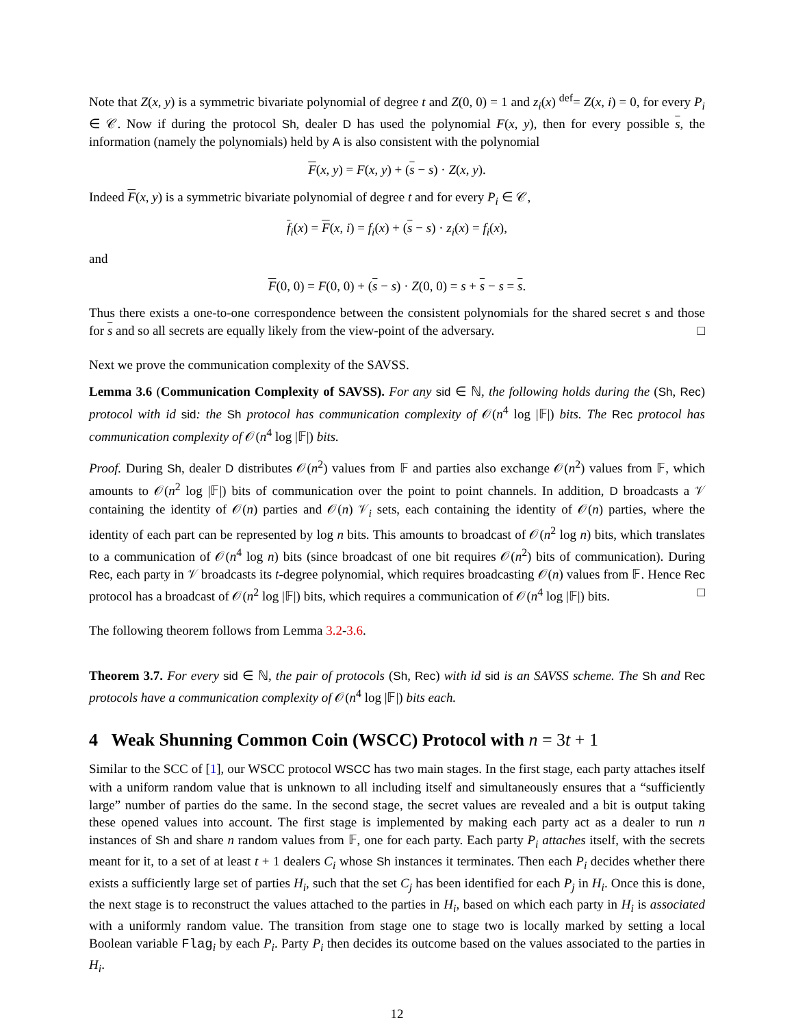Note that Z(x, y) is a symmetric bivariate polynomial of degree t and Z(0, 0) = 1 and z<sub>i</sub>(x) <sup>def</sup>= Z(x, i) = 0, for every P<sub>i</sub> ∈ 𝒞. Now if during the protocol Sh, dealer D has used the polynomial F(x, y), then for every possible s, the information (namely the polynomials) held by A is also consistent with the polynomial
F(x, y) = F(x, y) + (s − s) · Z(x, y).
Indeed F(x, y) is a symmetric bivariate polynomial of degree t and for every P<sub>i</sub> ∈ 𝒞,
f<sub>i</sub>(x) = F(x, i) = f<sub>i</sub>(x) + (s − s) · z<sub>i</sub>(x) = f<sub>i</sub>(x),
and
F(0, 0) = F(0, 0) + (s − s) · Z(0, 0) = s + s − s = s.
Thus there exists a one-to-one correspondence between the consistent polynomials for the shared secret s and those for s and so all secrets are equally likely from the view-point of the adversary. □
Next we prove the communication complexity of the SAVSS.
Lemma 3.6 (Communication Complexity of SAVSS). For any sid ∈ ℕ, the following holds during the (Sh, Rec) protocol with id sid: the Sh protocol has communication complexity of 𝒪(n<sup>4</sup> log |𝔽|) bits. The Rec protocol has communication complexity of 𝒪(n<sup>4</sup> log |𝔽|) bits.
Proof. During Sh, dealer D distributes 𝒪(n<sup>2</sup>) values from 𝔽 and parties also exchange 𝒪(n<sup>2</sup>) values from 𝔽, which amounts to 𝒪(n<sup>2</sup> log |𝔽|) bits of communication over the point to point channels. In addition, D broadcasts a 𝒱 containing the identity of 𝒪(n) parties and 𝒪(n) 𝒱<sub>i</sub> sets, each containing the identity of 𝒪(n) parties, where the identity of each part can be represented by log n bits. This amounts to broadcast of 𝒪(n<sup>2</sup> log n) bits, which translates to a communication of 𝒪(n<sup>4</sup> log n) bits (since broadcast of one bit requires 𝒪(n<sup>2</sup>) bits of communication). During Rec, each party in 𝒱 broadcasts its t-degree polynomial, which requires broadcasting 𝒪(n) values from 𝔽. Hence Rec protocol has a broadcast of 𝒪(n<sup>2</sup> log |𝔽|) bits, which requires a communication of 𝒪(n<sup>4</sup> log |𝔽|) bits. □
The following theorem follows from Lemma 3.2-3.6.
Theorem 3.7. For every sid ∈ ℕ, the pair of protocols (Sh, Rec) with id sid is an SAVSS scheme. The Sh and Rec protocols have a communication complexity of 𝒪(n<sup>4</sup> log |𝔽|) bits each.
4 Weak Shunning Common Coin (WSCC) Protocol with n = 3t + 1
Similar to the SCC of [1], our WSCC protocol WSCC has two main stages. In the first stage, each party attaches itself with a uniform random value that is unknown to all including itself and simultaneously ensures that a “sufficiently large” number of parties do the same. In the second stage, the secret values are revealed and a bit is output taking these opened values into account. The first stage is implemented by making each party act as a dealer to run n instances of Sh and share n random values from 𝔽, one for each party. Each party P<sub>i</sub> attaches itself, with the secrets meant for it, to a set of at least t + 1 dealers C<sub>i</sub> whose Sh instances it terminates. Then each P<sub>i</sub> decides whether there exists a sufficiently large set of parties H<sub>i</sub>, such that the set C<sub>j</sub> has been identified for each P<sub>j</sub> in H<sub>i</sub>. Once this is done, the next stage is to reconstruct the values attached to the parties in H<sub>i</sub>, based on which each party in H<sub>i</sub> is associated with a uniformly random value. The transition from stage one to stage two is locally marked by setting a local Boolean variable Flag<sub>i</sub> by each P<sub>i</sub>. Party P<sub>i</sub> then decides its outcome based on the values associated to the parties in H<sub>i</sub>.
12